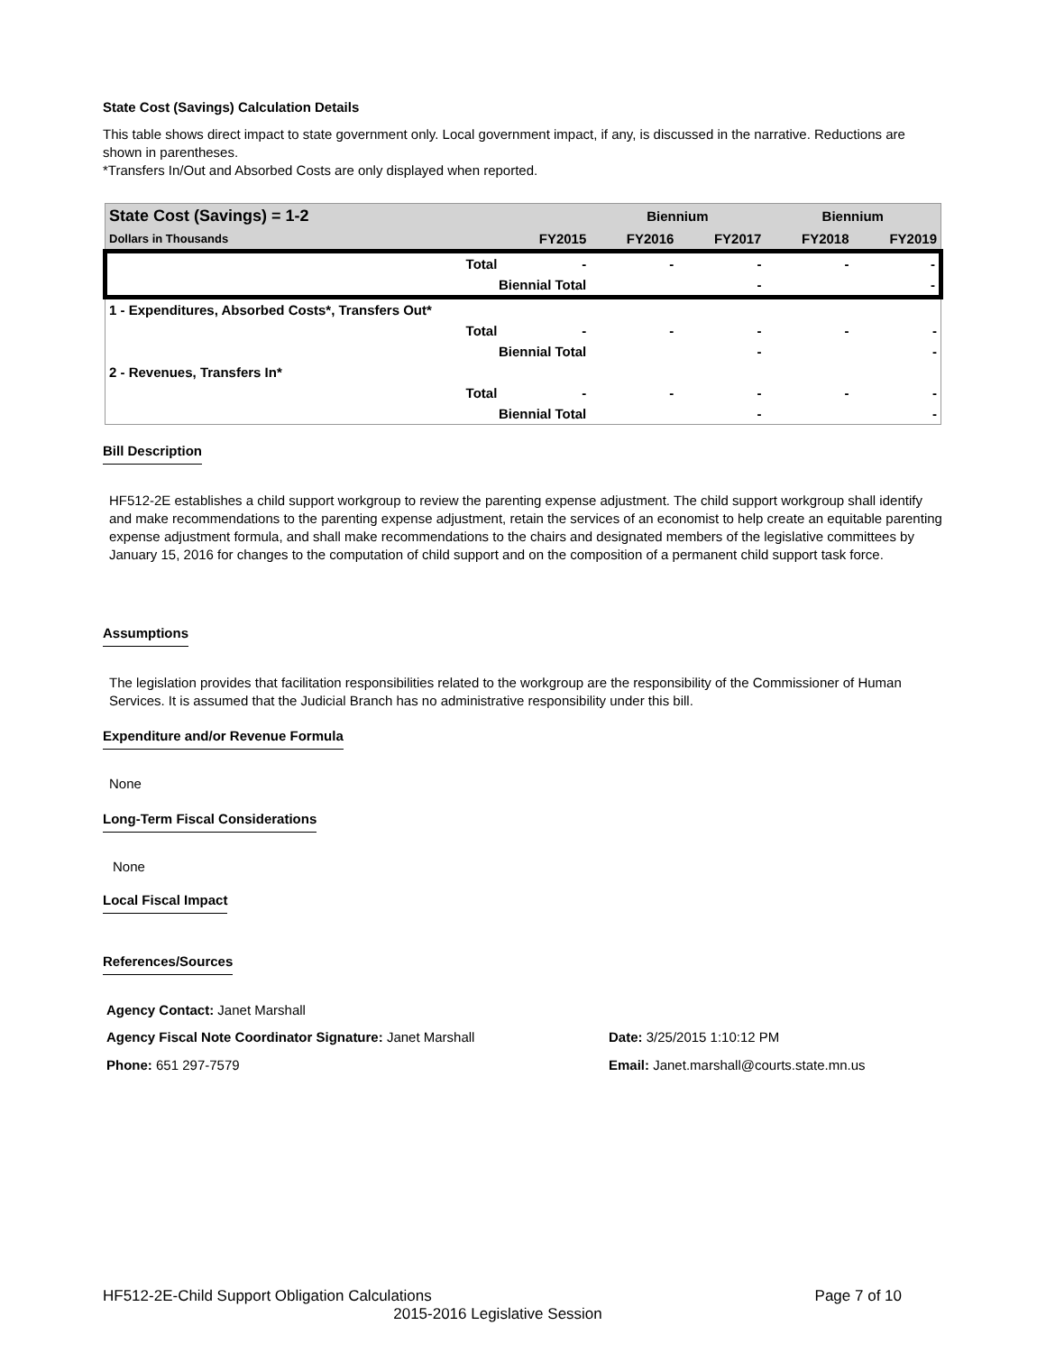State Cost (Savings) Calculation Details
This table shows direct impact to state government only. Local government impact, if any, is discussed in the narrative. Reductions are shown in parentheses.
*Transfers In/Out and Absorbed Costs are only displayed when reported.
| State Cost (Savings) = 1-2 | | | Biennium | | Biennium | |
| --- | --- | --- | --- | --- | --- | --- |
| Dollars in Thousands | | FY2015 | FY2016 | FY2017 | FY2018 | FY2019 |
| | Total | - | - | - | - | - |
| | Biennial Total | | | - | | - |
| 1 - Expenditures, Absorbed Costs*, Transfers Out* | | | | | | |
| | Total | - | - | - | - | - |
| | Biennial Total | | | - | | - |
| 2 - Revenues, Transfers In* | | | | | | |
| | Total | - | - | - | - | - |
| | Biennial Total | | | - | | - |
Bill Description
HF512-2E establishes a child support workgroup to review the parenting expense adjustment. The child support workgroup shall identify and make recommendations to the parenting expense adjustment, retain the services of an economist to help create an equitable parenting expense adjustment formula, and shall make recommendations to the chairs and designated members of the legislative committees by January 15, 2016 for changes to the computation of child support and on the composition of a permanent child support task force.
Assumptions
The legislation provides that facilitation responsibilities related to the workgroup are the responsibility of the Commissioner of Human Services. It is assumed that the Judicial Branch has no administrative responsibility under this bill.
Expenditure and/or Revenue Formula
None
Long-Term Fiscal Considerations
None
Local Fiscal Impact
References/Sources
Agency Contact: Janet Marshall
Agency Fiscal Note Coordinator Signature: Janet Marshall Date: 3/25/2015 1:10:12 PM
Phone: 651 297-7579 Email: Janet.marshall@courts.state.mn.us
HF512-2E-Child Support Obligation Calculations Page 7 of 10
2015-2016 Legislative Session